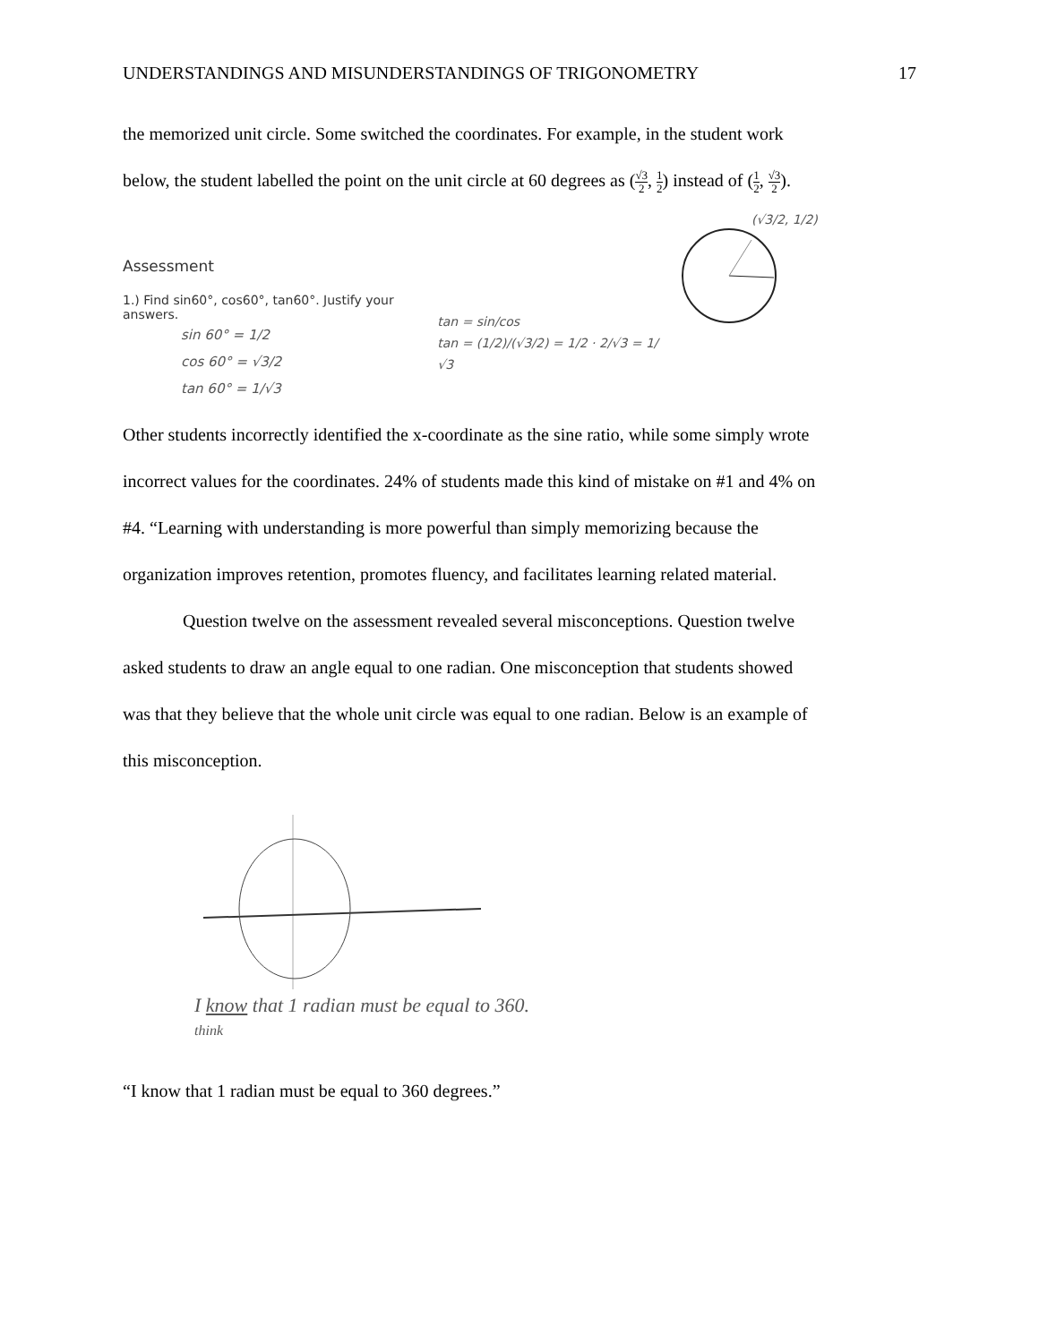UNDERSTANDINGS AND MISUNDERSTANDINGS OF TRIGONOMETRY 17
the memorized unit circle. Some switched the coordinates. For example, in the student work
below, the student labelled the point on the unit circle at 60 degrees as (√3 2, 1 2) instead of (1 2, √3 2).
Assessment
1.) Find sin60°, cos60°, tan60°. Justify your answers.
sin 60° = 1/2
cos 60° = √3/2
tan 60° = 1/√3
tan = sin/cos
tan = (1/2)/(√3/2) = 1/2 · 2/√3 = 1/√3
(√3/2, 1/2)
Other students incorrectly identified the x-coordinate as the sine ratio, while some simply wrote
incorrect values for the coordinates. 24% of students made this kind of mistake on #1 and 4% on
#4. “Learning with understanding is more powerful than simply memorizing because the
organization improves retention, promotes fluency, and facilitates learning related material.
Question twelve on the assessment revealed several misconceptions. Question twelve
asked students to draw an angle equal to one radian. One misconception that students showed
was that they believe that the whole unit circle was equal to one radian. Below is an example of
this misconception.
I know that 1 radian must be equal to 360.
think
“I know that 1 radian must be equal to 360 degrees.”